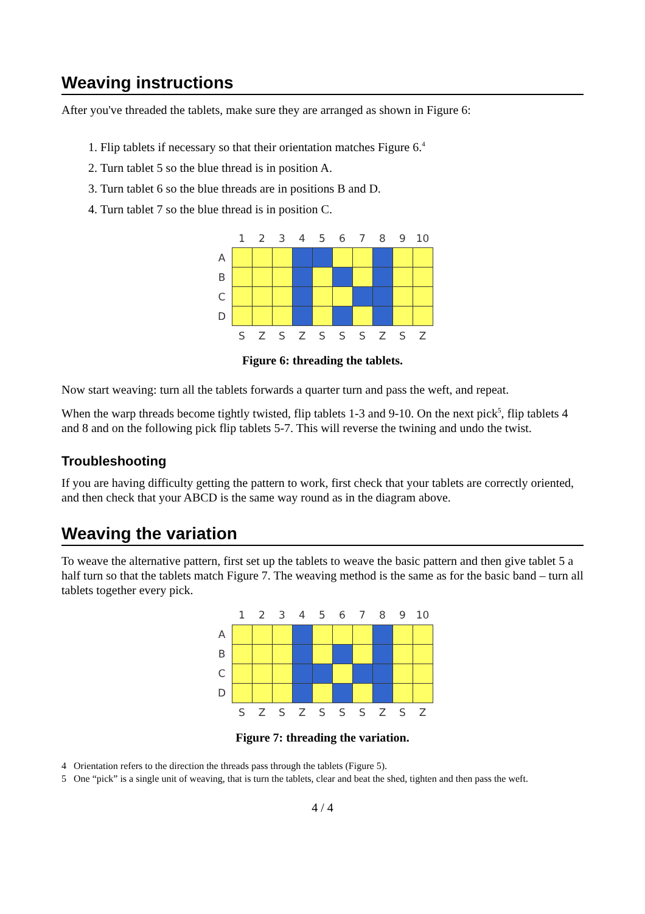Weaving instructions
After you've threaded the tablets, make sure they are arranged as shown in Figure 6:
1. Flip tablets if necessary so that their orientation matches Figure 6.<sup>4</sup>
2. Turn tablet 5 so the blue thread is in position A.
3. Turn tablet 6 so the blue threads are in positions B and D.
4. Turn tablet 7 so the blue thread is in position C.
| | 1 | 2 | 3 | 4 | 5 | 6 | 7 | 8 | 9 | 10 |
| A | | | | | | | | | | |
| B | | | | | | | | | | |
| C | | | | | | | | | | |
| D | | | | | | | | | | |
| | S | Z | S | Z | S | S | S | Z | S | Z |
Figure 6: threading the tablets.
Now start weaving: turn all the tablets forwards a quarter turn and pass the weft, and repeat.
When the warp threads become tightly twisted, flip tablets 1-3 and 9-10. On the next pick<sup>5</sup>, flip tablets 4 and 8 and on the following pick flip tablets 5-7. This will reverse the twining and undo the twist.
Troubleshooting
If you are having difficulty getting the pattern to work, first check that your tablets are correctly oriented, and then check that your ABCD is the same way round as in the diagram above.
Weaving the variation
To weave the alternative pattern, first set up the tablets to weave the basic pattern and then give tablet 5 a half turn so that the tablets match Figure 7. The weaving method is the same as for the basic band – turn all tablets together every pick.
| | 1 | 2 | 3 | 4 | 5 | 6 | 7 | 8 | 9 | 10 |
| A | | | | | | | | | | |
| B | | | | | | | | | | |
| C | | | | | | | | | | |
| D | | | | | | | | | | |
| | S | Z | S | Z | S | S | S | Z | S | Z |
Figure 7: threading the variation.
4 Orientation refers to the direction the threads pass through the tablets (Figure 5).
5 One “pick” is a single unit of weaving, that is turn the tablets, clear and beat the shed, tighten and then pass the weft.
4 / 4